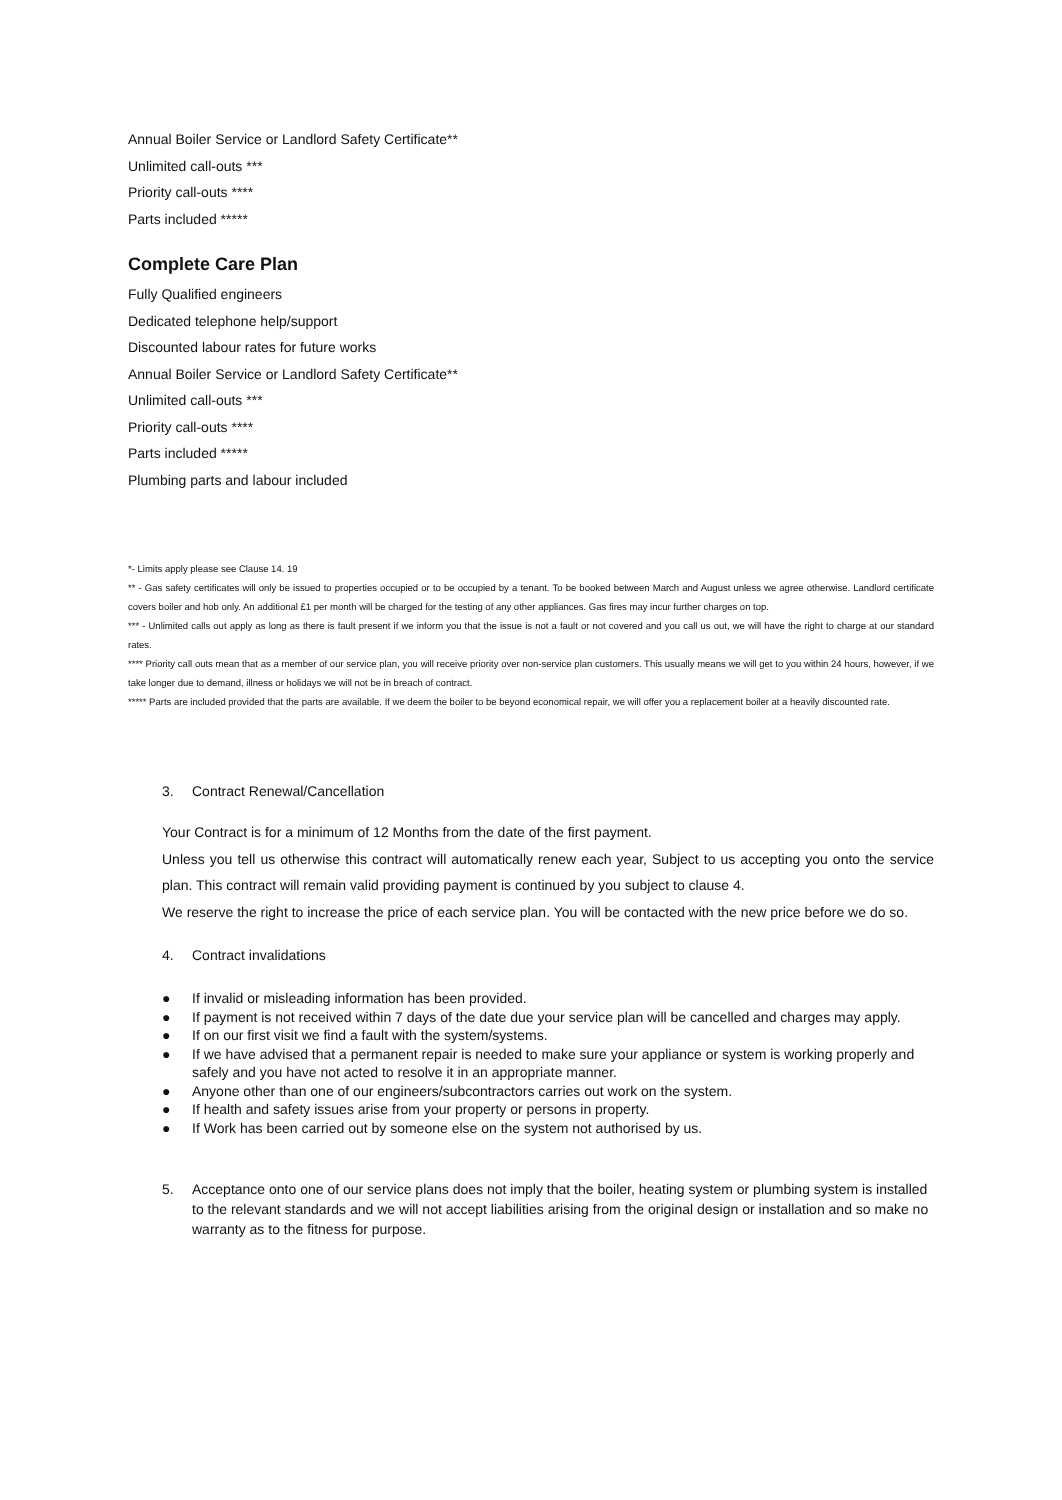Annual Boiler Service or Landlord Safety Certificate**
Unlimited call-outs ***
Priority call-outs ****
Parts included *****
Complete Care Plan
Fully Qualified engineers
Dedicated telephone help/support
Discounted labour rates for future works
Annual Boiler Service or Landlord Safety Certificate**
Unlimited call-outs ***
Priority call-outs ****
Parts included *****
Plumbing parts and labour included
*- Limits apply please see Clause 14. 19
** - Gas safety certificates will only be issued to properties occupied or to be occupied by a tenant. To be booked between March and August unless we agree otherwise. Landlord certificate covers boiler and hob only. An additional £1 per month will be charged for the testing of any other appliances. Gas fires may incur further charges on top.
*** - Unlimited calls out apply as long as there is fault present if we inform you that the issue is not a fault or not covered and you call us out, we will have the right to charge at our standard rates.
**** Priority call outs mean that as a member of our service plan, you will receive priority over non-service plan customers. This usually means we will get to you within 24 hours, however, if we take longer due to demand, illness or holidays we will not be in breach of contract.
***** Parts are included provided that the parts are available. If we deem the boiler to be beyond economical repair, we will offer you a replacement boiler at a heavily discounted rate.
3. Contract Renewal/Cancellation
Your Contract is for a minimum of 12 Months from the date of the first payment.
Unless you tell us otherwise this contract will automatically renew each year, Subject to us accepting you onto the service plan. This contract will remain valid providing payment is continued by you subject to clause 4.
We reserve the right to increase the price of each service plan. You will be contacted with the new price before we do so.
4. Contract invalidations
● If invalid or misleading information has been provided.
● If payment is not received within 7 days of the date due your service plan will be cancelled and charges may apply.
● If on our first visit we find a fault with the system/systems.
● If we have advised that a permanent repair is needed to make sure your appliance or system is working properly and safely and you have not acted to resolve it in an appropriate manner.
● Anyone other than one of our engineers/subcontractors carries out work on the system.
● If health and safety issues arise from your property or persons in property.
● If Work has been carried out by someone else on the system not authorised by us.
5. Acceptance onto one of our service plans does not imply that the boiler, heating system or plumbing system is installed to the relevant standards and we will not accept liabilities arising from the original design or installation and so make no warranty as to the fitness for purpose.